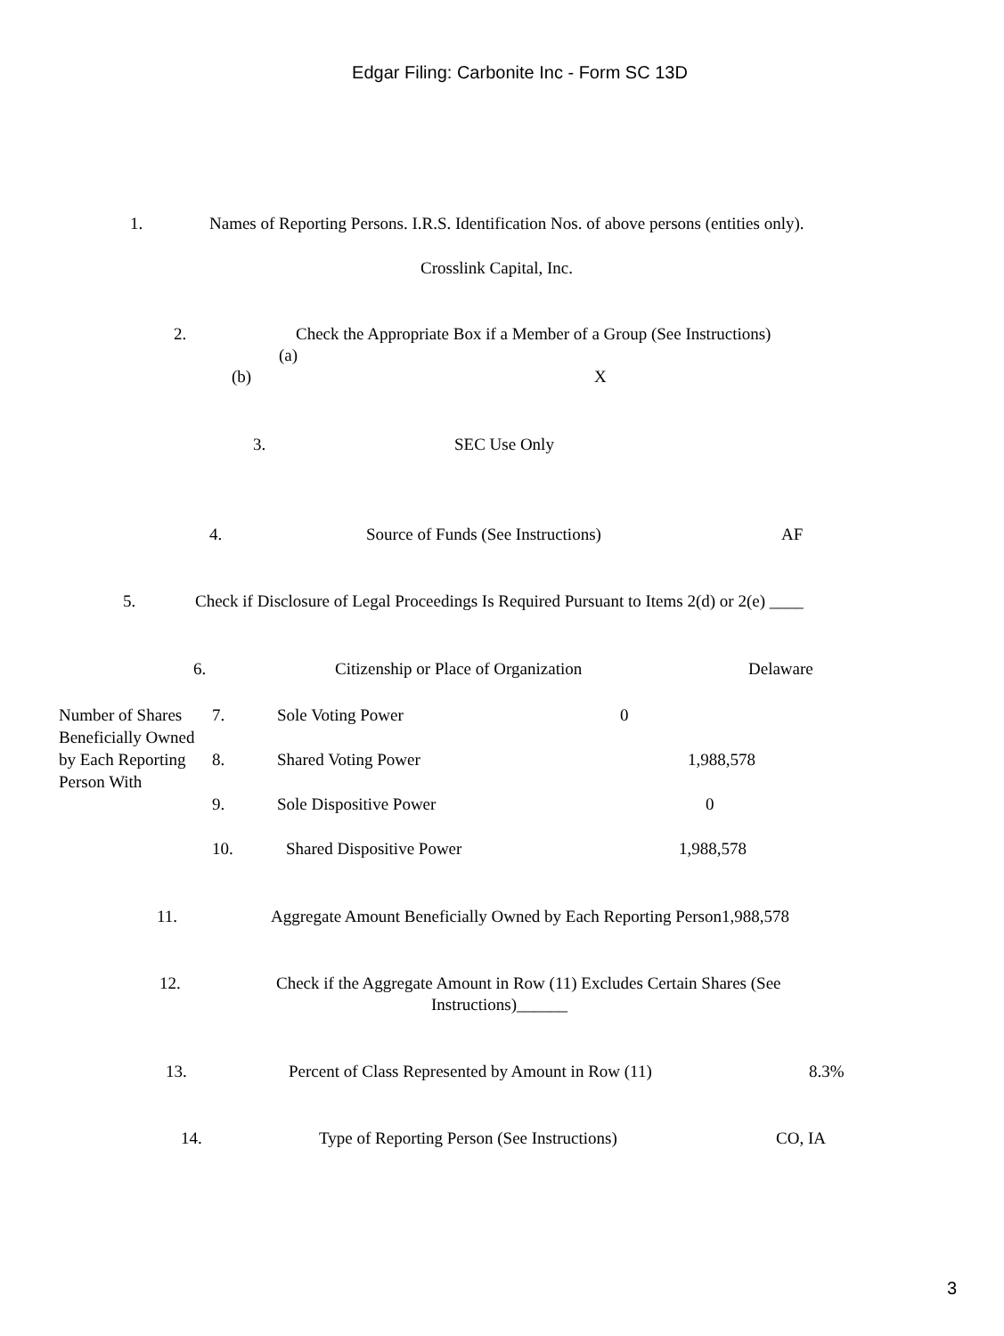Edgar Filing: Carbonite Inc - Form SC 13D
1. Names of Reporting Persons. I.R.S. Identification Nos. of above persons (entities only). Crosslink Capital, Inc.
2. Check the Appropriate Box if a Member of a Group (See Instructions)
(a)
(b) X
3. SEC Use Only
4. Source of Funds (See Instructions) AF
5. Check if Disclosure of Legal Proceedings Is Required Pursuant to Items 2(d) or 2(e) ____
6. Citizenship or Place of Organization Delaware
| Number of Shares Beneficially Owned by Each Reporting Person With | 7. | Sole Voting Power | 0 |
| | 8. | Shared Voting Power | 1,988,578 |
| | 9. | Sole Dispositive Power | 0 |
| | 10. | Shared Dispositive Power | 1,988,578 |
11. Aggregate Amount Beneficially Owned by Each Reporting Person1,988,578
12. Check if the Aggregate Amount in Row (11) Excludes Certain Shares (See Instructions)______
13. Percent of Class Represented by Amount in Row (11) 8.3%
14. Type of Reporting Person (See Instructions) CO, IA
3